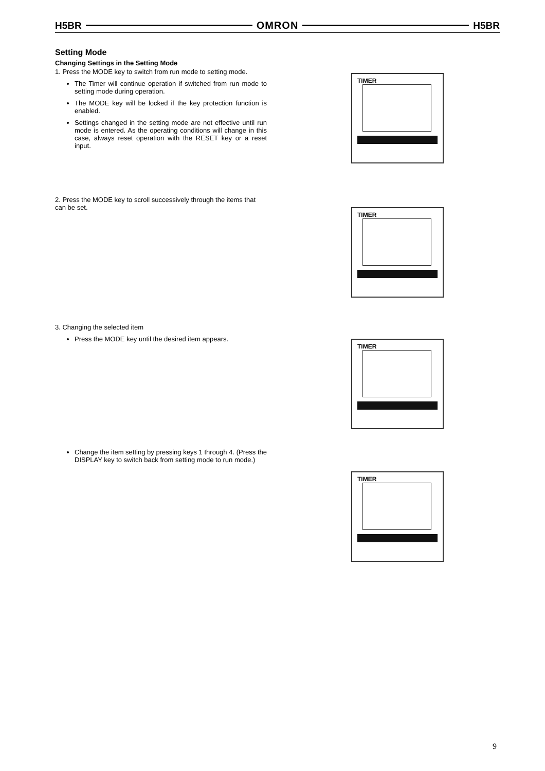H5BR OMRON H5BR
Setting Mode
Changing Settings in the Setting Mode
1. Press the MODE key to switch from run mode to setting mode.
The Timer will continue operation if switched from run mode to setting mode during operation.
The MODE key will be locked if the key protection function is enabled.
Settings changed in the setting mode are not effective until run mode is entered. As the operating conditions will change in this case, always reset operation with the RESET key or a reset input.
2. Press the MODE key to scroll successively through the items that can be set.
3. Changing the selected item
Press the MODE key until the desired item appears.
Change the item setting by pressing keys 1 through 4. (Press the DISPLAY key to switch back from setting mode to run mode.)
TIMER
TIMER
TIMER
TIMER
9